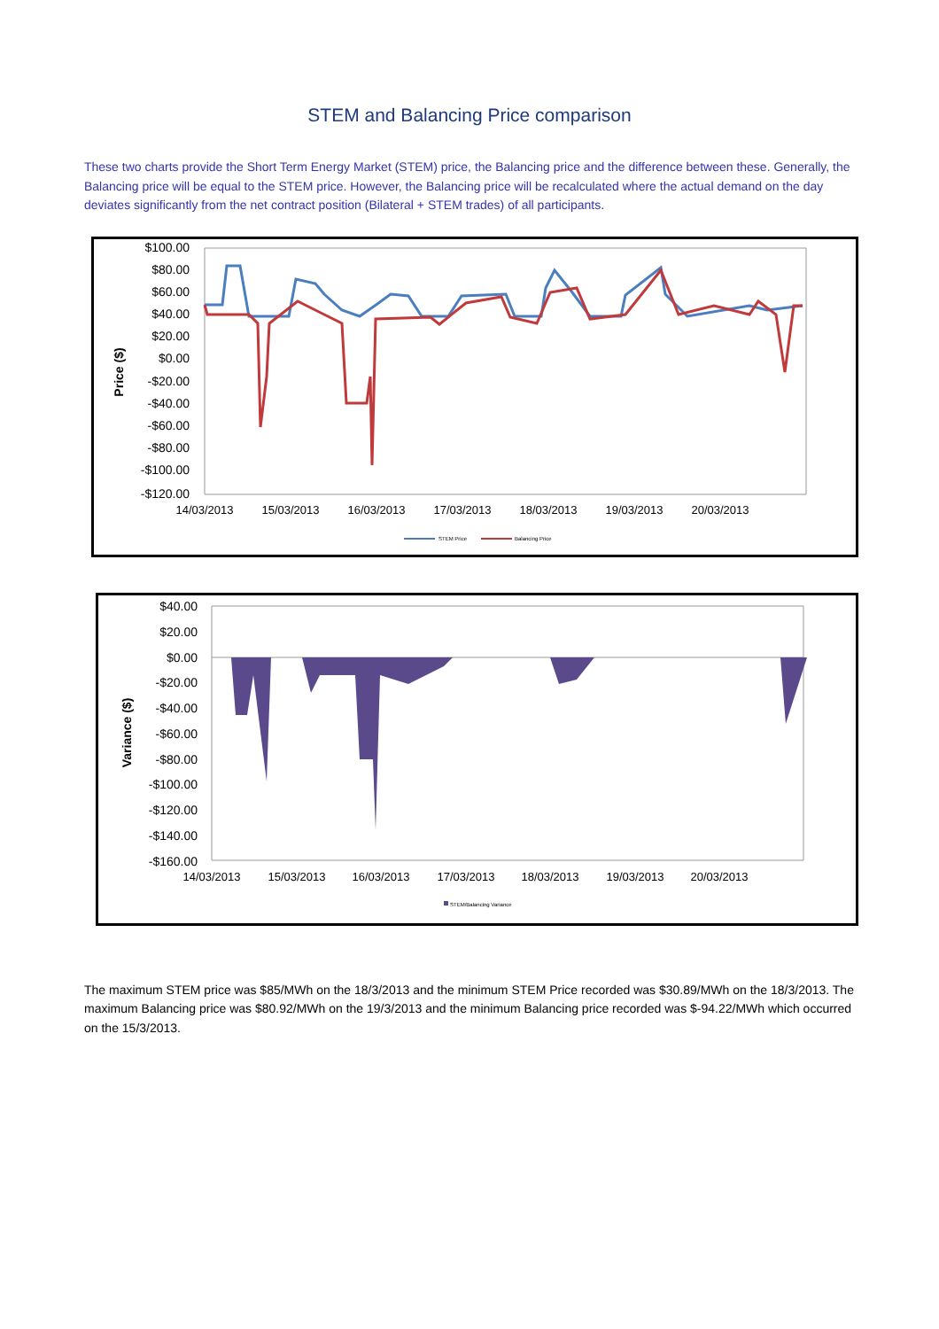STEM and Balancing Price comparison
These two charts provide the Short Term Energy Market (STEM) price, the Balancing price and the difference between these. Generally, the Balancing price will be equal to the STEM price. However, the Balancing price will be recalculated where the actual demand on the day deviates significantly from the net contract position (Bilateral + STEM trades) of all participants.
$100.00
$80.00
$60.00
$40.00
$20.00
$0.00
-$20.00
-$40.00
-$60.00
-$80.00
-$100.00
-$120.00
Price ($)
14/03/2013
15/03/2013
16/03/2013
17/03/2013
18/03/2013
19/03/2013
20/03/2013
STEM Price
Balancing Price
$40.00
$20.00
$0.00
-$20.00
-$40.00
-$60.00
-$80.00
-$100.00
-$120.00
-$140.00
-$160.00
Variance ($)
14/03/2013
15/03/2013
16/03/2013
17/03/2013
18/03/2013
19/03/2013
20/03/2013
STEM/Balancing Variance
The maximum STEM price was $85/MWh on the 18/3/2013 and the minimum STEM Price recorded was $30.89/MWh on the 18/3/2013. The maximum Balancing price was $80.92/MWh on the 19/3/2013 and the minimum Balancing price recorded was $-94.22/MWh which occurred on the 15/3/2013.